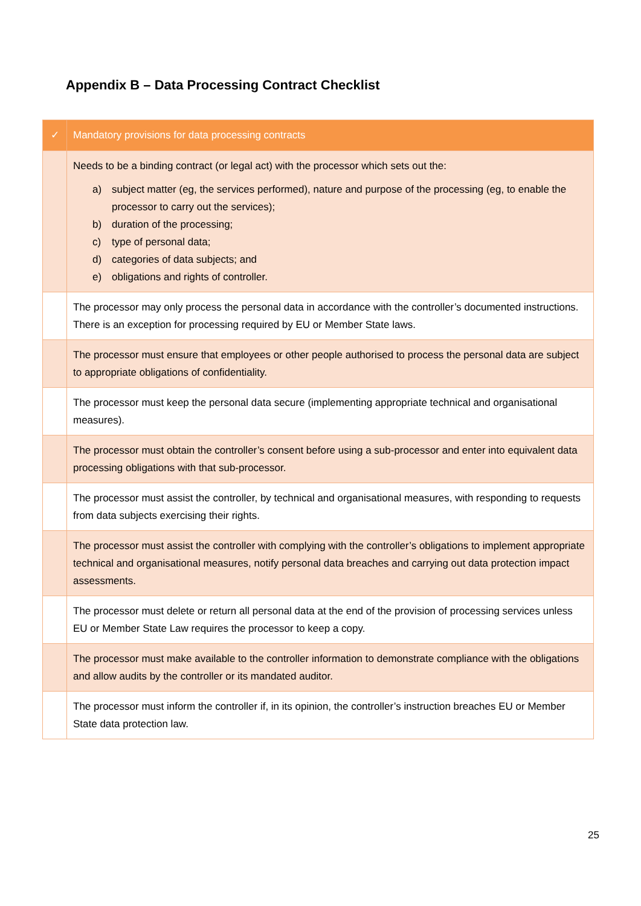Appendix B – Data Processing Contract Checklist
| ✓ | Mandatory provisions for data processing contracts |
| --- | --- |
| | Needs to be a binding contract (or legal act) with the processor which sets out the: a) subject matter (eg, the services performed), nature and purpose of the processing (eg, to enable the processor to carry out the services); b) duration of the processing; c) type of personal data; d) categories of data subjects; and e) obligations and rights of controller. |
| | The processor may only process the personal data in accordance with the controller’s documented instructions. There is an exception for processing required by EU or Member State laws. |
| | The processor must ensure that employees or other people authorised to process the personal data are subject to appropriate obligations of confidentiality. |
| | The processor must keep the personal data secure (implementing appropriate technical and organisational measures). |
| | The processor must obtain the controller’s consent before using a sub-processor and enter into equivalent data processing obligations with that sub-processor. |
| | The processor must assist the controller, by technical and organisational measures, with responding to requests from data subjects exercising their rights. |
| | The processor must assist the controller with complying with the controller’s obligations to implement appropriate technical and organisational measures, notify personal data breaches and carrying out data protection impact assessments. |
| | The processor must delete or return all personal data at the end of the provision of processing services unless EU or Member State Law requires the processor to keep a copy. |
| | The processor must make available to the controller information to demonstrate compliance with the obligations and allow audits by the controller or its mandated auditor. |
| | The processor must inform the controller if, in its opinion, the controller’s instruction breaches EU or Member State data protection law. |
25